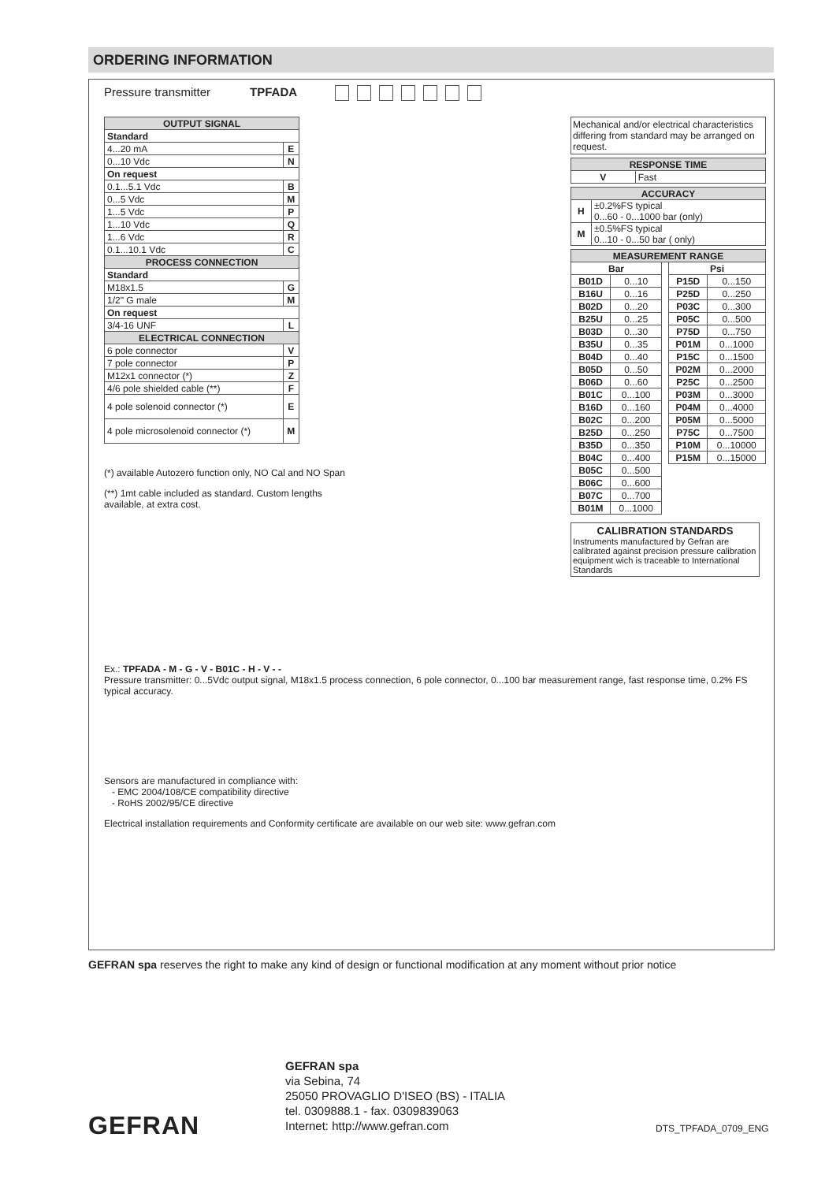ORDERING INFORMATION
Pressure transmitter TPFADA
| OUTPUT SIGNAL | |
| --- | --- |
| Standard | |
| 4...20 mA | E |
| 0...10 Vdc | N |
| On request | |
| 0.1...5.1 Vdc | B |
| 0...5 Vdc | M |
| 1...5 Vdc | P |
| 1...10 Vdc | Q |
| 1...6 Vdc | R |
| 0.1...10.1 Vdc | C |
| PROCESS CONNECTION | |
| Standard | |
| M18x1.5 | G |
| 1/2" G male | M |
| On request | |
| 3/4-16 UNF | L |
| ELECTRICAL CONNECTION | |
| 6 pole connector | V |
| 7 pole connector | P |
| M12x1 connector (*) | Z |
| 4/6 pole shielded cable (**) | F |
| 4 pole solenoid connector (*) | E |
| 4 pole microsolenoid connector (*) | M |
(*) available Autozero function only, NO Cal and NO Span
(**) 1mt cable included as standard. Custom lengths available, at extra cost.
Mechanical and/or electrical characteristics differing from standard may be arranged on request.
| RESPONSE TIME | |
| --- | --- |
| V | Fast |
| ACCURACY | |
| --- | --- |
| H | ±0.2%FS typical 0...60 - 0...1000 bar (only) |
| M | ±0.5%FS typical 0...10 - 0...50 bar ( only) |
| MEASUREMENT RANGE | | | | |
| --- | --- | --- | --- | --- |
| Bar | | | Psi | |
| B01D | 0...10 | | P15D | 0...150 |
| B16U | 0...16 | | P25D | 0...250 |
| B02D | 0...20 | | P03C | 0...300 |
| B25U | 0...25 | | P05C | 0...500 |
| B03D | 0...30 | | P75D | 0...750 |
| B35U | 0...35 | | P01M | 0...1000 |
| B04D | 0...40 | | P15C | 0...1500 |
| B05D | 0...50 | | P02M | 0...2000 |
| B06D | 0...60 | | P25C | 0...2500 |
| B01C | 0...100 | | P03M | 0...3000 |
| B16D | 0...160 | | P04M | 0...4000 |
| B02C | 0...200 | | P05M | 0...5000 |
| B25D | 0...250 | | P75C | 0...7500 |
| B35D | 0...350 | | P10M | 0...10000 |
| B04C | 0...400 | | P15M | 0...15000 |
| B05C | 0...500 | | | |
| B06C | 0...600 | | | |
| B07C | 0...700 | | | |
| B01M | 0...1000 | | | |
CALIBRATION STANDARDS
Instruments manufactured by Gefran are calibrated against precision pressure calibration equipment wich is traceable to International Standards
Ex.: TPFADA - M - G - V - B01C - H - V - -
Pressure transmitter: 0...5Vdc output signal, M18x1.5 process connection, 6 pole connector, 0...100 bar measurement range, fast response time, 0.2% FS typical accuracy.
Sensors are manufactured in compliance with:
- EMC 2004/108/CE compatibility directive
- RoHS 2002/95/CE directive
Electrical installation requirements and Conformity certificate are available on our web site: www.gefran.com
GEFRAN spa reserves the right to make any kind of design or functional modification at any moment without prior notice
GEFRAN
GEFRAN spa
via Sebina, 74
25050 PROVAGLIO D'ISEO (BS) - ITALIA
tel. 0309888.1 - fax. 0309839063
Internet: http://www.gefran.com
DTS_TPFADA_0709_ENG